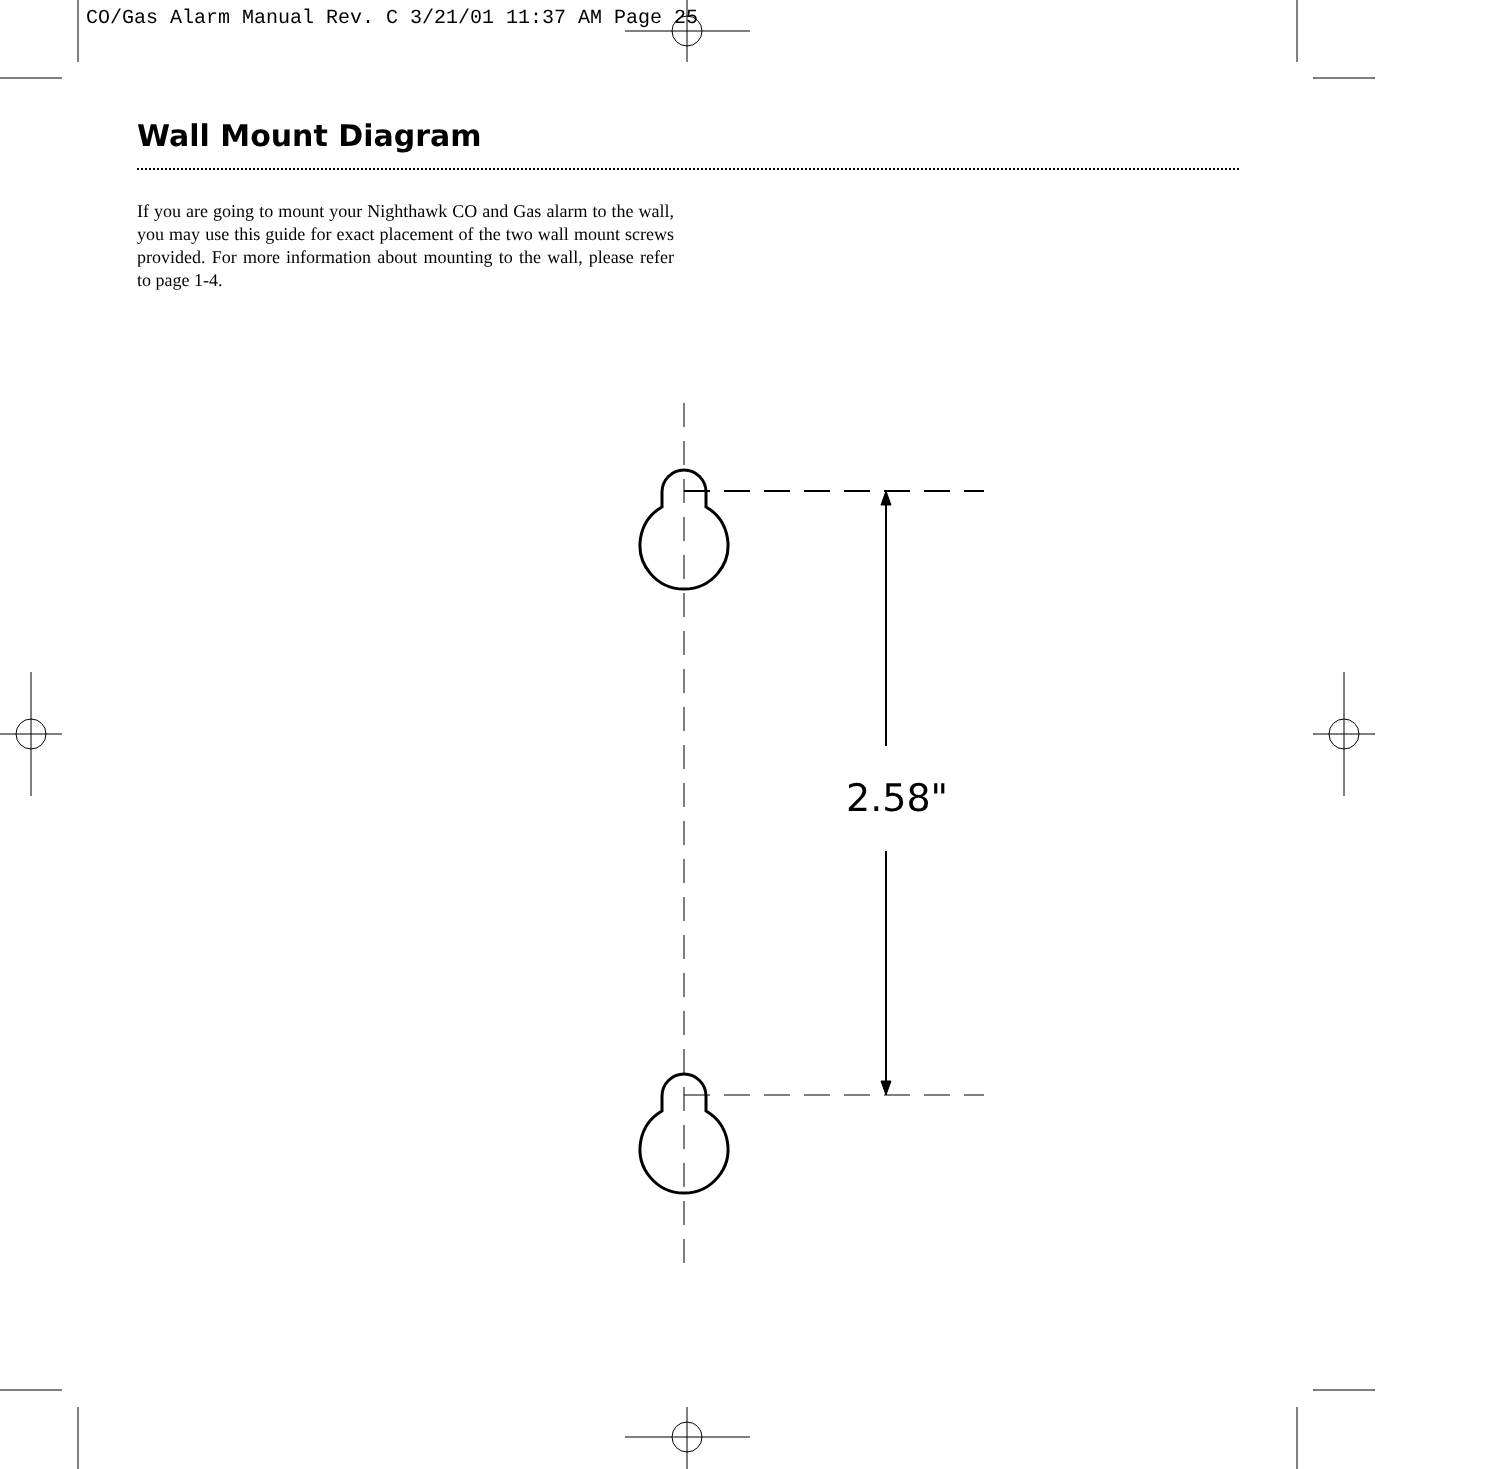CO/Gas Alarm Manual Rev. C 3/21/01 11:37 AM Page 25
Wall Mount Diagram
If you are going to mount your Nighthawk CO and Gas alarm to the wall, you may use this guide for exact placement of the two wall mount screws provided. For more information about mounting to the wall, please refer to page 1-4.
2.58"